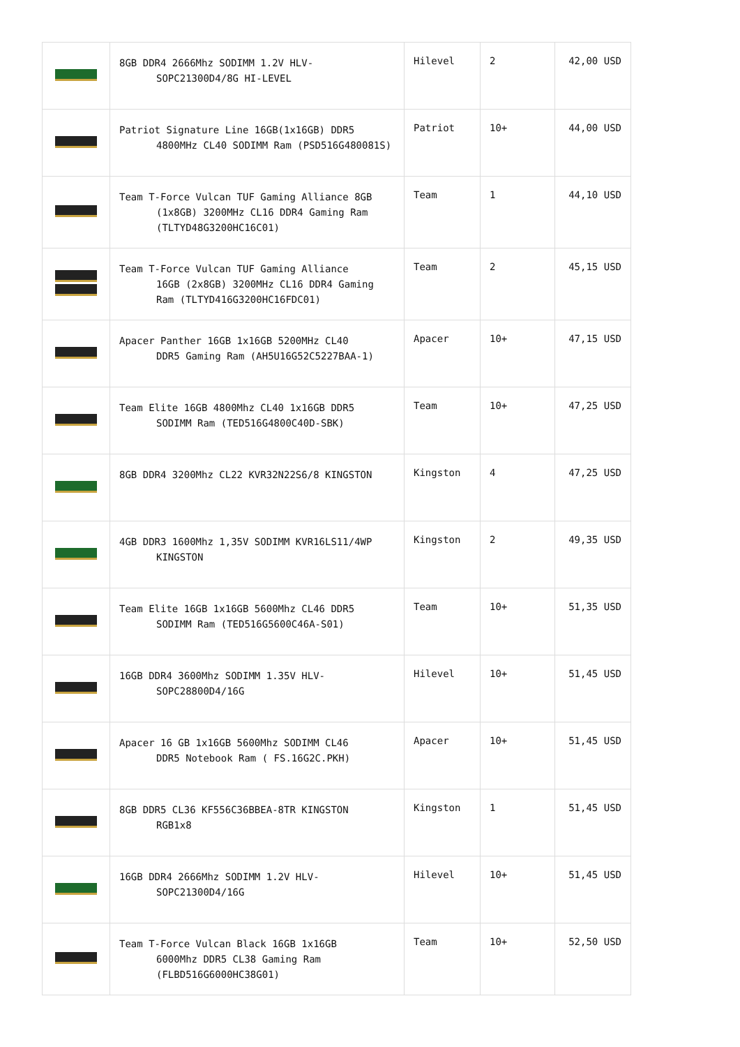| | 8GB DDR4 2666Mhz SODIMM 1.2V HLV- SOPC21300D4/8G HI-LEVEL | Hilevel | 2 | 42,00 USD |
| | Patriot Signature Line 16GB(1x16GB) DDR5 4800MHz CL40 SODIMM Ram (PSD516G480081S) | Patriot | 10+ | 44,00 USD |
| | Team T-Force Vulcan TUF Gaming Alliance 8GB (1x8GB) 3200MHz CL16 DDR4 Gaming Ram (TLTYD48G3200HC16C01) | Team | 1 | 44,10 USD |
| | Team T-Force Vulcan TUF Gaming Alliance 16GB (2x8GB) 3200MHz CL16 DDR4 Gaming Ram (TLTYD416G3200HC16FDC01) | Team | 2 | 45,15 USD |
| | Apacer Panther 16GB 1x16GB 5200MHz CL40 DDR5 Gaming Ram (AH5U16G52C5227BAA-1) | Apacer | 10+ | 47,15 USD |
| | Team Elite 16GB 4800Mhz CL40 1x16GB DDR5 SODIMM Ram (TED516G4800C40D-SBK) | Team | 10+ | 47,25 USD |
| | 8GB DDR4 3200Mhz CL22 KVR32N22S6/8 KINGSTON | Kingston | 4 | 47,25 USD |
| | 4GB DDR3 1600Mhz 1,35V SODIMM KVR16LS11/4WP KINGSTON | Kingston | 2 | 49,35 USD |
| | Team Elite 16GB 1x16GB 5600Mhz CL46 DDR5 SODIMM Ram (TED516G5600C46A-S01) | Team | 10+ | 51,35 USD |
| | 16GB DDR4 3600Mhz SODIMM 1.35V HLV- SOPC28800D4/16G | Hilevel | 10+ | 51,45 USD |
| | Apacer 16 GB 1x16GB 5600Mhz SODIMM CL46 DDR5 Notebook Ram ( FS.16G2C.PKH) | Apacer | 10+ | 51,45 USD |
| | 8GB DDR5 CL36 KF556C36BBEA-8TR KINGSTON RGB1x8 | Kingston | 1 | 51,45 USD |
| | 16GB DDR4 2666Mhz SODIMM 1.2V HLV- SOPC21300D4/16G | Hilevel | 10+ | 51,45 USD |
| | Team T-Force Vulcan Black 16GB 1x16GB 6000Mhz DDR5 CL38 Gaming Ram (FLBD516G6000HC38G01) | Team | 10+ | 52,50 USD |